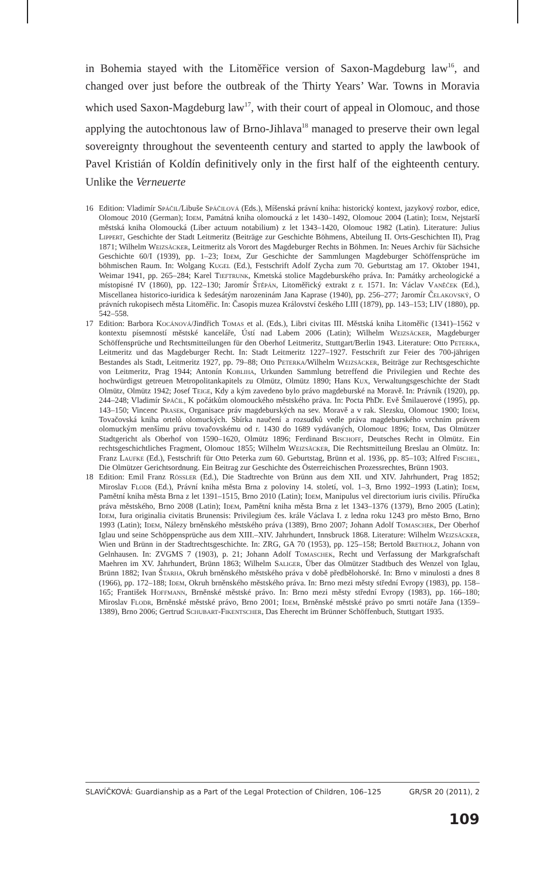in Bohemia stayed with the Litoměřice version of Saxon-Magdeburg law<sup>16</sup>, and changed over just before the outbreak of the Thirty Years’ War. Towns in Moravia which used Saxon-Magdeburg law<sup>17</sup>, with their court of appeal in Olomouc, and those applying the autochtonous law of Brno-Jihlava<sup>18</sup> managed to preserve their own legal sovereignty throughout the seventeenth century and started to apply the lawbook of Pavel Kristián of Koldín definitively only in the first half of the eighteenth century. Unlike the Verneuerte
16 Edition: Vladimír Spáčil/Libuše Spáčilová (Eds.), Míšenská právní kniha: historický kontext, jazykový rozbor, edice, Olomouc 2010 (German); Idem, Památná kniha olomoucká z let 1430–1492, Olomouc 2004 (Latin); Idem, Nejstarší městská kniha Olomoucká (Liber actuum notabilium) z let 1343–1420, Olomouc 1982 (Latin). Literature: Julius Lippert, Geschichte der Stadt Leitmeritz (Beiträge zur Geschichte Böhmens, Abteilung II. Orts-Geschichten II), Prag 1871; Wilhelm Weizsäcker, Leitmeritz als Vorort des Magdeburger Rechts in Böhmen. In: Neues Archiv für Sächsiche Geschichte 60/I (1939), pp. 1–23; Idem, Zur Geschichte der Sammlungen Magdeburger Schöffensprüche im böhmischen Raum. In: Wolgang Kugel (Ed.), Festschrift Adolf Zycha zum 70. Geburtstag am 17. Oktober 1941, Weimar 1941, pp. 265–284; Karel Tieftrunk, Kmetská stolice Magdeburského práva. In: Památky archeologické a místopisné IV (1860), pp. 122–130; Jaromír Štěpán, Litoměřický extrakt z r. 1571. In: Václav Vaněček (Ed.), Miscellanea historico-iuridica k šedesátým narozeninám Jana Kaprase (1940), pp. 256–277; Jaromír Čelakovský, O právních rukopisech města Litoměřic. In: Časopis muzea Království českého LIII (1879), pp. 143–153; LIV (1880), pp. 542–558.
17 Edition: Barbora Kocánová/Jindřich Tomas et al. (Eds.), Libri civitas III. Městská kniha Litoměřic (1341)–1562 v kontextu písemností městské kanceláře, Ústí nad Labem 2006 (Latin); Wilhelm Weizsäcker, Magdeburger Schöffensprüche und Rechtsmitteilungen für den Oberhof Leitmeritz, Stuttgart/Berlin 1943. Literature: Otto Peterka, Leitmeritz und das Magdeburger Recht. In: Stadt Leitmeritz 1227–1927. Festschrift zur Feier des 700-jährigen Bestandes als Stadt, Leitmeritz 1927, pp. 79–88; Otto Peterka/Wilhelm Weizsäcker, Beiträge zur Rechtsgeschichte von Leitmeritz, Prag 1944; Antonín Kobliha, Urkunden Sammlung betreffend die Privilegien und Rechte des hochwürdigst getreuen Metropolitankapitels zu Olmütz, Olmütz 1890; Hans Kux, Verwaltungsgeschichte der Stadt Olmütz, Olmütz 1942; Josef Teige, Kdy a kým zavedeno bylo právo magdeburské na Moravě. In: Právník (1920), pp. 244–248; Vladimír Spáčil, K počátkům olomouckého městského práva. In: Pocta PhDr. Evě Šmilauerové (1995), pp. 143–150; Vincenc Prasek, Organisace práv magdeburských na sev. Moravě a v rak. Slezsku, Olomouc 1900; Idem, Tovačovská kniha ortelů olomuckých. Sbírka naučení a rozsudků vedle práva magdeburského vrchním právem olomuckým menšímu právu tovačovskému od r. 1430 do 1689 vydávaných, Olomouc 1896; Idem, Das Olmützer Stadtgericht als Oberhof von 1590–1620, Olmütz 1896; Ferdinand Bischoff, Deutsches Recht in Olmütz. Ein rechtsgeschichtliches Fragment, Olomouc 1855; Wilhelm Weizsäcker, Die Rechtsmitteilung Breslau an Olmütz. In: Franz Laufke (Ed.), Festschrift für Otto Peterka zum 60. Geburtstag, Brünn et al. 1936, pp. 85–103; Alfred Fischel, Die Olmützer Gerichtsordnung. Ein Beitrag zur Geschichte des Österreichischen Prozessrechtes, Brünn 1903.
18 Edition: Emil Franz Rössler (Ed.), Die Stadtrechte von Brünn aus dem XII. und XIV. Jahrhundert, Prag 1852; Miroslav Flodr (Ed.), Právní kniha města Brna z poloviny 14. století, vol. 1–3, Brno 1992–1993 (Latin); Idem, Pamětní kniha města Brna z let 1391–1515, Brno 2010 (Latin); Idem, Manipulus vel directorium iuris civilis. Příručka práva městského, Brno 2008 (Latin); Idem, Pamětní kniha města Brna z let 1343–1376 (1379), Brno 2005 (Latin); Idem, Iura originalia civitatis Brunensis: Privilegium čes. krále Václava I. z ledna roku 1243 pro město Brno, Brno 1993 (Latin); Idem, Nálezy brněnského městského práva (1389), Brno 2007; Johann Adolf Tomaschek, Der Oberhof Iglau und seine Schöppensprüche aus dem XIII.–XIV. Jahrhundert, Innsbruck 1868. Literature: Wilhelm Weizsäcker, Wien und Brünn in der Stadtrechtsgeschichte. In: ZRG, GA 70 (1953), pp. 125–158; Bertold Bretholz, Johann von Gelnhausen. In: ZVGMS 7 (1903), p. 21; Johann Adolf Tomaschek, Recht und Verfassung der Markgrafschaft Maehren im XV. Jahrhundert, Brünn 1863; Wilhelm Saliger, Über das Olmützer Stadtbuch des Wenzel von Iglau, Brünn 1882; Ivan Štarha, Okruh brněnského městského práva v době předbělohorské. In: Brno v minulosti a dnes 8 (1966), pp. 172–188; Idem, Okruh brněnského městského práva. In: Brno mezi městy střední Evropy (1983), pp. 158–165; František Hoffmann, Brněnské městské právo. In: Brno mezi městy střední Evropy (1983), pp. 166–180; Miroslav Flodr, Brněnské městské právo, Brno 2001; Idem, Brněnské městské právo po smrti notáře Jana (1359–1389), Brno 2006; Gertrud Schubart-Fikentscher, Das Eherecht im Brünner Schöffenbuch, Stuttgart 1935.
SLAVÍČKOVÁ: Guardianship as a Part of the Legal Protection of Children, 106–125 GR/SR 20 (2011), 2
109